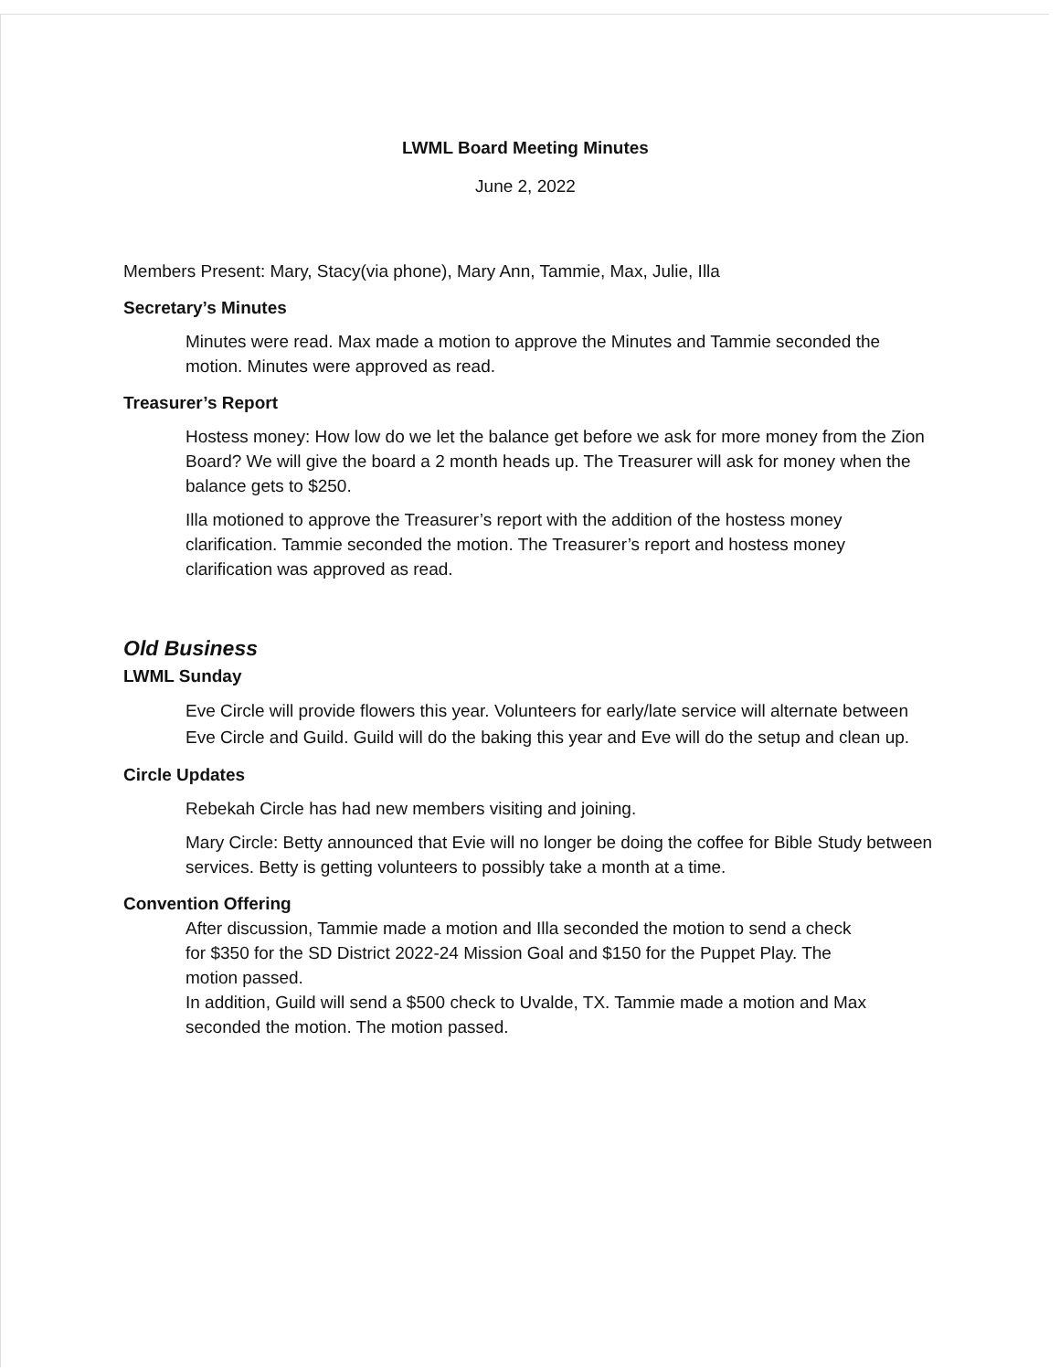LWML Board Meeting Minutes
June 2, 2022
Members Present: Mary, Stacy(via phone), Mary Ann, Tammie, Max, Julie, Illa
Secretary’s Minutes
Minutes were read. Max made a motion to approve the Minutes and Tammie seconded the motion. Minutes were approved as read.
Treasurer’s Report
Hostess money: How low do we let the balance get before we ask for more money from the Zion Board? We will give the board a 2 month heads up. The Treasurer will ask for money when the balance gets to $250.
Illa motioned to approve the Treasurer’s report with the addition of the hostess money clarification. Tammie seconded the motion. The Treasurer’s report and hostess money clarification was approved as read.
Old Business
LWML Sunday
Eve Circle will provide flowers this year. Volunteers for early/late service will alternate between Eve Circle and Guild. Guild will do the baking this year and Eve will do the setup and clean up.
Circle Updates
Rebekah Circle has had new members visiting and joining.
Mary Circle: Betty announced that Evie will no longer be doing the coffee for Bible Study between services. Betty is getting volunteers to possibly take a month at a time.
Convention Offering
After discussion, Tammie made a motion and Illa seconded the motion to send a check for $350 for the SD District 2022-24 Mission Goal and $150 for the Puppet Play. The motion passed.
In addition, Guild will send a $500 check to Uvalde, TX. Tammie made a motion and Max seconded the motion. The motion passed.